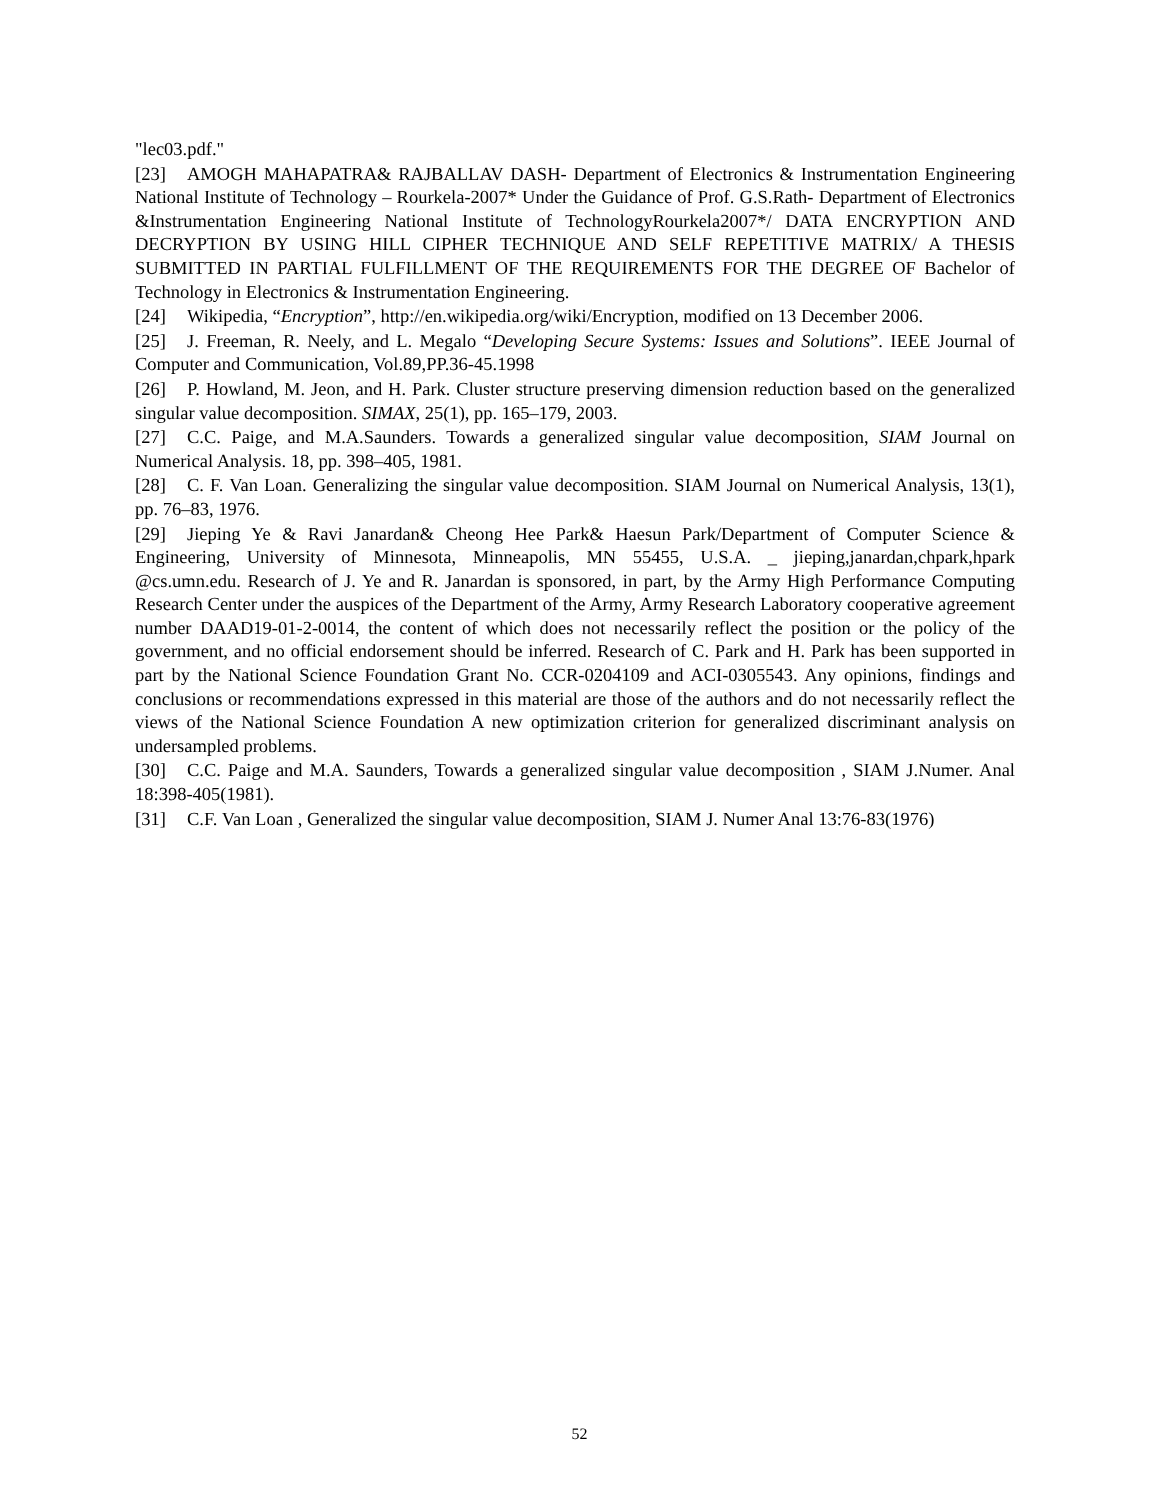"lec03.pdf."
[23] AMOGH MAHAPATRA& RAJBALLAV DASH- Department of Electronics & Instrumentation Engineering National Institute of Technology – Rourkela-2007* Under the Guidance of Prof. G.S.Rath- Department of Electronics &Instrumentation Engineering National Institute of TechnologyRourkela2007*/ DATA ENCRYPTION AND DECRYPTION BY USING HILL CIPHER TECHNIQUE AND SELF REPETITIVE MATRIX/ A THESIS SUBMITTED IN PARTIAL FULFILLMENT OF THE REQUIREMENTS FOR THE DEGREE OF Bachelor of Technology in Electronics & Instrumentation Engineering.
[24] Wikipedia, “Encryption”, http://en.wikipedia.org/wiki/Encryption, modified on 13 December 2006.
[25] J. Freeman, R. Neely, and L. Megalo “Developing Secure Systems: Issues and Solutions”. IEEE Journal of Computer and Communication, Vol.89,PP.36-45.1998
[26] P. Howland, M. Jeon, and H. Park. Cluster structure preserving dimension reduction based on the generalized singular value decomposition. SIMAX, 25(1), pp. 165–179, 2003.
[27] C.C. Paige, and M.A.Saunders. Towards a generalized singular value decomposition, SIAM Journal on Numerical Analysis. 18, pp. 398–405, 1981.
[28] C. F. Van Loan. Generalizing the singular value decomposition. SIAM Journal on Numerical Analysis, 13(1), pp. 76–83, 1976.
[29] Jieping Ye & Ravi Janardan& Cheong Hee Park& Haesun Park/Department of Computer Science & Engineering, University of Minnesota, Minneapolis, MN 55455, U.S.A. _ jieping,janardan,chpark,hpark @cs.umn.edu. Research of J. Ye and R. Janardan is sponsored, in part, by the Army High Performance Computing Research Center under the auspices of the Department of the Army, Army Research Laboratory cooperative agreement number DAAD19-01-2-0014, the content of which does not necessarily reflect the position or the policy of the government, and no official endorsement should be inferred. Research of C. Park and H. Park has been supported in part by the National Science Foundation Grant No. CCR-0204109 and ACI-0305543. Any opinions, findings and conclusions or recommendations expressed in this material are those of the authors and do not necessarily reflect the views of the National Science Foundation A new optimization criterion for generalized discriminant analysis on undersampled problems.
[30] C.C. Paige and M.A. Saunders, Towards a generalized singular value decomposition , SIAM J.Numer. Anal 18:398-405(1981).
[31] C.F. Van Loan , Generalized the singular value decomposition, SIAM J. Numer Anal 13:76-83(1976)
52